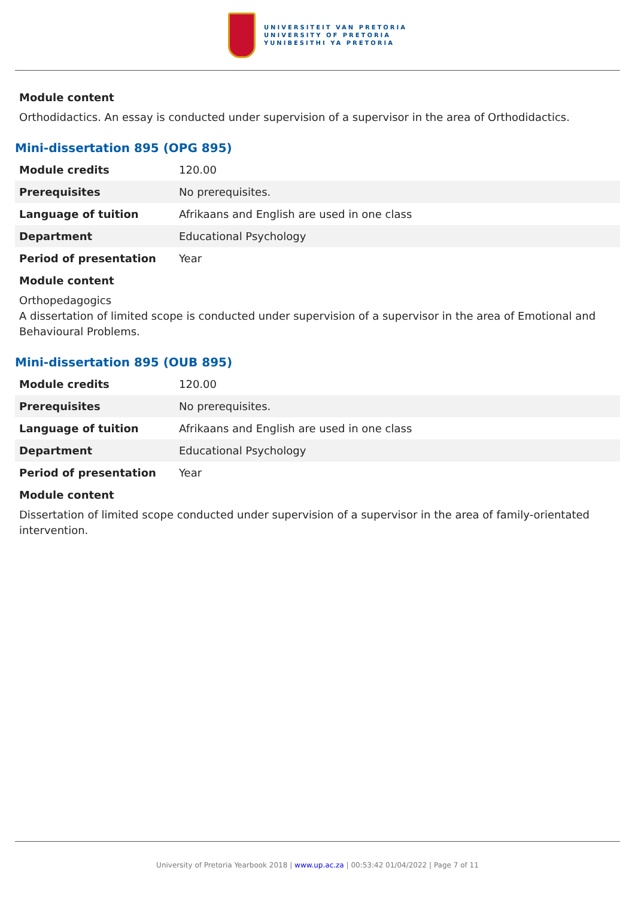UNIVERSITEIT VAN PRETORIA
UNIVERSITY OF PRETORIA
YUNIBESITHI YA PRETORIA
Module content
Orthodidactics. An essay is conducted under supervision of a supervisor in the area of Orthodidactics.
Mini-dissertation 895 (OPG 895)
| Module credits | 120.00 |
| Prerequisites | No prerequisites. |
| Language of tuition | Afrikaans and English are used in one class |
| Department | Educational Psychology |
| Period of presentation | Year |
Module content
Orthopedagogics
A dissertation of limited scope is conducted under supervision of a supervisor in the area of Emotional and Behavioural Problems.
Mini-dissertation 895 (OUB 895)
| Module credits | 120.00 |
| Prerequisites | No prerequisites. |
| Language of tuition | Afrikaans and English are used in one class |
| Department | Educational Psychology |
| Period of presentation | Year |
Module content
Dissertation of limited scope conducted under supervision of a supervisor in the area of family-orientated intervention.
University of Pretoria Yearbook 2018 | www.up.ac.za | 00:53:42 01/04/2022 | Page 7 of 11